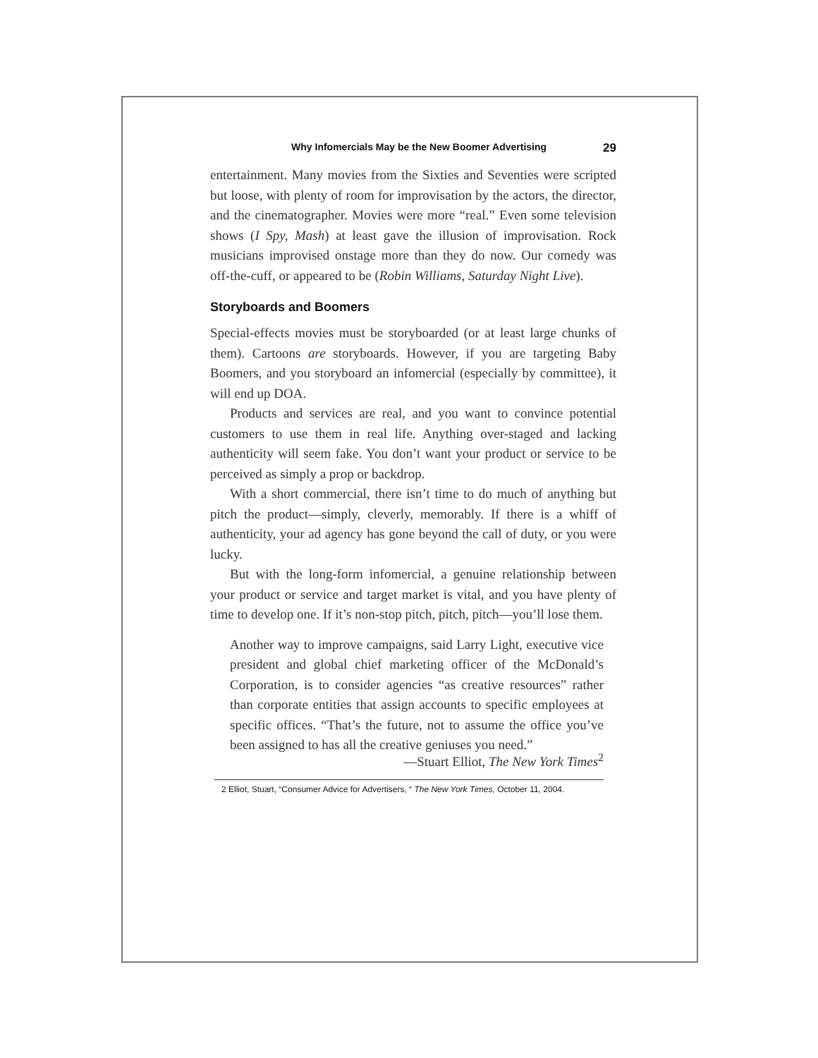Why Infomercials May be the New Boomer Advertising 29
entertainment. Many movies from the Sixties and Seventies were scripted but loose, with plenty of room for improvisation by the actors, the director, and the cinematographer. Movies were more “real.” Even some television shows (I Spy, Mash) at least gave the illusion of improvisation. Rock musicians improvised onstage more than they do now. Our comedy was off-the-cuff, or appeared to be (Robin Williams, Saturday Night Live).
Storyboards and Boomers
Special-effects movies must be storyboarded (or at least large chunks of them). Cartoons are storyboards. However, if you are targeting Baby Boomers, and you storyboard an infomercial (especially by committee), it will end up DOA.
Products and services are real, and you want to convince potential customers to use them in real life. Anything over-staged and lacking authenticity will seem fake. You don’t want your product or service to be perceived as simply a prop or backdrop.
With a short commercial, there isn’t time to do much of anything but pitch the product—simply, cleverly, memorably. If there is a whiff of authenticity, your ad agency has gone beyond the call of duty, or you were lucky.
But with the long-form infomercial, a genuine relationship between your product or service and target market is vital, and you have plenty of time to develop one. If it’s non-stop pitch, pitch, pitch—you’ll lose them.
Another way to improve campaigns, said Larry Light, executive vice president and global chief marketing officer of the McDonald’s Corporation, is to consider agencies “as creative resources” rather than corporate entities that assign accounts to specific employees at specific offices. “That’s the future, not to assume the office you’ve been assigned to has all the creative geniuses you need.”
—Stuart Elliot, The New York Times<sup>2</sup>
2 Elliot, Stuart, “Consumer Advice for Advertisers, “ The New York Times, October 11, 2004.